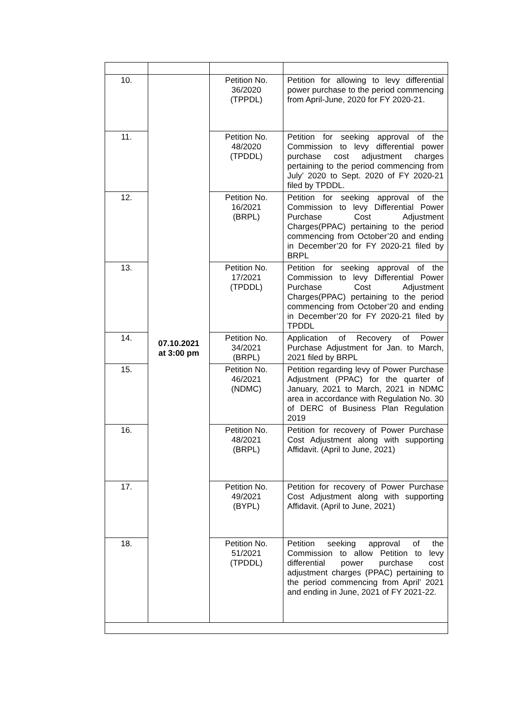| 10. | 07.10.2021 at 3:00 pm | Petition No. 36/2020 (TPPDL) | Petition for allowing to levy differential power purchase to the period commencing from April-June, 2020 for FY 2020-21. |
| 11. | | Petition No. 48/2020 (TPDDL) | Petition for seeking approval of the Commission to levy differential power purchase cost adjustment charges pertaining to the period commencing from July’ 2020 to Sept. 2020 of FY 2020-21 filed by TPDDL. |
| 12. | | Petition No. 16/2021 (BRPL) | Petition for seeking approval of the Commission to levy Differential Power Purchase Cost Adjustment Charges(PPAC) pertaining to the period commencing from October’20 and ending in December’20 for FY 2020-21 filed by BRPL |
| 13. | | Petition No. 17/2021 (TPDDL) | Petition for seeking approval of the Commission to levy Differential Power Purchase Cost Adjustment Charges(PPAC) pertaining to the period commencing from October’20 and ending in December’20 for FY 2020-21 filed by TPDDL |
| 14. | | Petition No. 34/2021 (BRPL) | Application of Recovery of Power Purchase Adjustment for Jan. to March, 2021 filed by BRPL |
| 15. | | Petition No. 46/2021 (NDMC) | Petition regarding levy of Power Purchase Adjustment (PPAC) for the quarter of January, 2021 to March, 2021 in NDMC area in accordance with Regulation No. 30 of DERC of Business Plan Regulation 2019 |
| 16. | | Petition No. 48/2021 (BRPL) | Petition for recovery of Power Purchase Cost Adjustment along with supporting Affidavit. (April to June, 2021) |
| 17. | | Petition No. 49/2021 (BYPL) | Petition for recovery of Power Purchase Cost Adjustment along with supporting Affidavit. (April to June, 2021) |
| 18. | | Petition No. 51/2021 (TPDDL) | Petition seeking approval of the Commission to allow Petition to levy differential power purchase cost adjustment charges (PPAC) pertaining to the period commencing from April’ 2021 and ending in June, 2021 of FY 2021-22. |